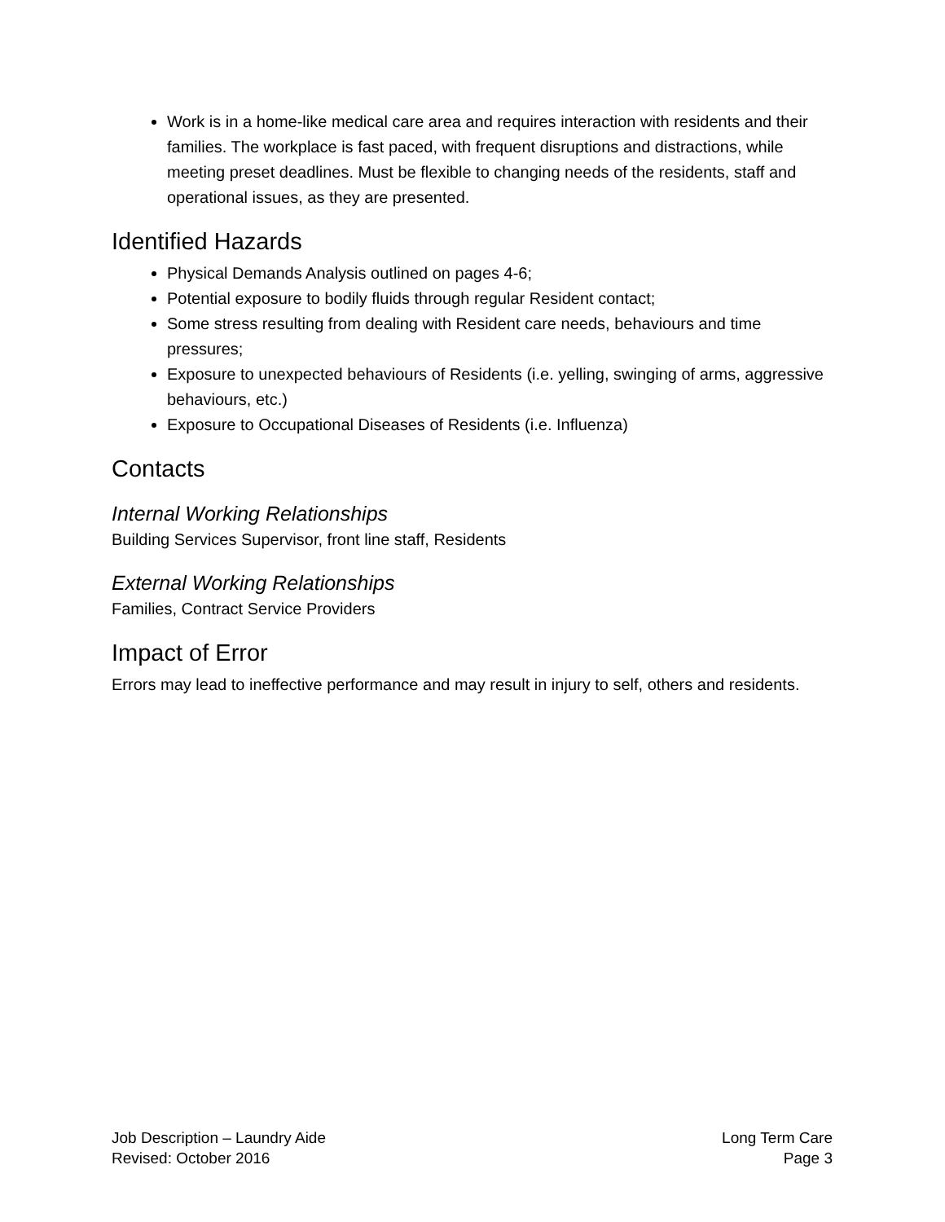Work is in a home-like medical care area and requires interaction with residents and their families. The workplace is fast paced, with frequent disruptions and distractions, while meeting preset deadlines. Must be flexible to changing needs of the residents, staff and operational issues, as they are presented.
Identified Hazards
Physical Demands Analysis outlined on pages 4-6;
Potential exposure to bodily fluids through regular Resident contact;
Some stress resulting from dealing with Resident care needs, behaviours and time pressures;
Exposure to unexpected behaviours of Residents (i.e. yelling, swinging of arms, aggressive behaviours, etc.)
Exposure to Occupational Diseases of Residents (i.e. Influenza)
Contacts
Internal Working Relationships
Building Services Supervisor, front line staff, Residents
External Working Relationships
Families, Contract Service Providers
Impact of Error
Errors may lead to ineffective performance and may result in injury to self, others and residents.
Job Description – Laundry Aide
Revised: October 2016
Long Term Care
Page 3